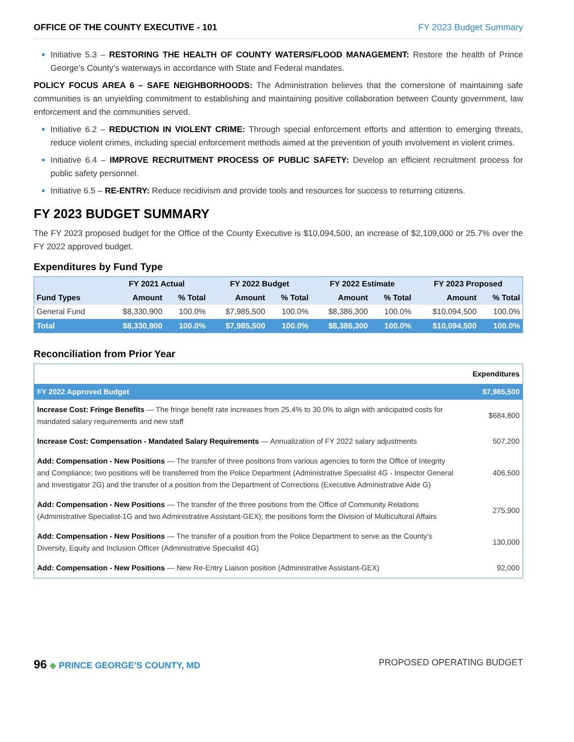OFFICE OF THE COUNTY EXECUTIVE - 101 FY 2023 Budget Summary
Initiative 5.3 – RESTORING THE HEALTH OF COUNTY WATERS/FLOOD MANAGEMENT: Restore the health of Prince George’s County’s waterways in accordance with State and Federal mandates.
POLICY FOCUS AREA 6 – SAFE NEIGHBORHOODS: The Administration believes that the cornerstone of maintaining safe communities is an unyielding commitment to establishing and maintaining positive collaboration between County government, law enforcement and the communities served.
Initiative 6.2 – REDUCTION IN VIOLENT CRIME: Through special enforcement efforts and attention to emerging threats, reduce violent crimes, including special enforcement methods aimed at the prevention of youth involvement in violent crimes.
Initiative 6.4 – IMPROVE RECRUITMENT PROCESS OF PUBLIC SAFETY: Develop an efficient recruitment process for public safety personnel.
Initiative 6.5 – RE-ENTRY: Reduce recidivism and provide tools and resources for success to returning citizens.
FY 2023 BUDGET SUMMARY
The FY 2023 proposed budget for the Office of the County Executive is $10,094,500, an increase of $2,109,000 or 25.7% over the FY 2022 approved budget.
Expenditures by Fund Type
| | FY 2021 Actual | | FY 2022 Budget | | FY 2022 Estimate | | FY 2023 Proposed | |
| --- | --- | --- | --- | --- | --- | --- | --- | --- |
| Fund Types | Amount | % Total | Amount | % Total | Amount | % Total | Amount | % Total |
| General Fund | $8,330,900 | 100.0% | $7,985,500 | 100.0% | $8,386,300 | 100.0% | $10,094,500 | 100.0% |
| Total | $8,330,900 | 100.0% | $7,985,500 | 100.0% | $8,386,300 | 100.0% | $10,094,500 | 100.0% |
Reconciliation from Prior Year
| | Expenditures |
| FY 2022 Approved Budget | $7,985,500 |
| Increase Cost: Fringe Benefits — The fringe benefit rate increases from 25.4% to 30.0% to align with anticipated costs for mandated salary requirements and new staff | $684,800 |
| Increase Cost: Compensation - Mandated Salary Requirements — Annualization of FY 2022 salary adjustments | 507,200 |
| Add: Compensation - New Positions — The transfer of three positions from various agencies to form the Office of Integrity and Compliance; two positions will be transferred from the Police Department (Administrative Specialist 4G - Inspector General and Investigator 2G) and the transfer of a position from the Department of Corrections (Executive Administrative Aide G) | 406,500 |
| Add: Compensation - New Positions — The transfer of the three positions from the Office of Community Relations (Administrative Specialist-1G and two Administrative Assistant-GEX); the positions form the Division of Multicultural Affairs | 275,900 |
| Add: Compensation - New Positions — The transfer of a position from the Police Department to serve as the County's Diversity, Equity and Inclusion Officer (Administrative Specialist 4G) | 130,000 |
| Add: Compensation - New Positions — New Re-Entry Liaison position (Administrative Assistant-GEX) | 92,000 |
96 ◆ PRINCE GEORGE’S COUNTY, MD
PROPOSED OPERATING BUDGET